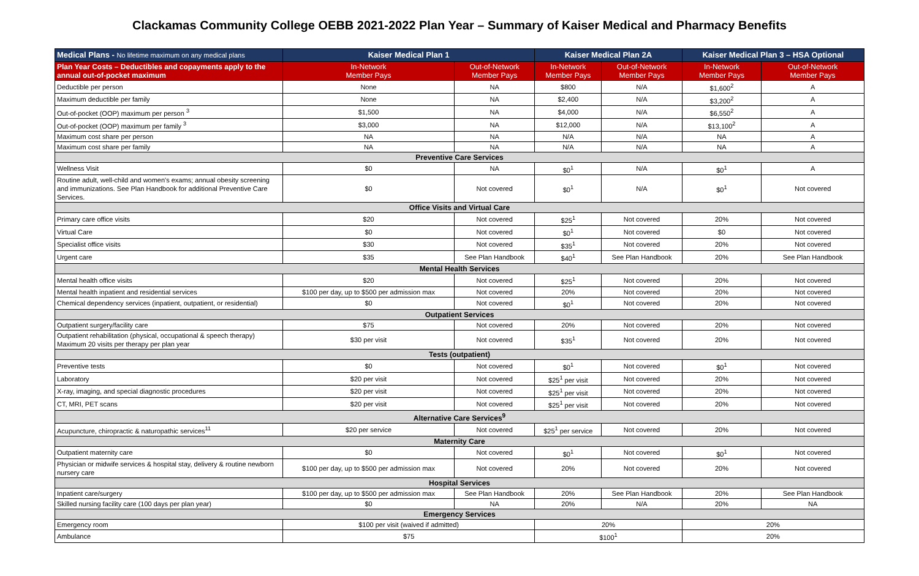Clackamas Community College OEBB 2021-2022 Plan Year – Summary of Kaiser Medical and Pharmacy Benefits
| Medical Plans - No lifetime maximum on any medical plans | Kaiser Medical Plan 1 | | Kaiser Medical Plan 2A | | Kaiser Medical Plan 3 – HSA Optional | |
| --- | --- | --- | --- | --- | --- | --- |
| Plan Year Costs – Deductibles and copayments apply to the annual out-of-pocket maximum | In-Network Member Pays | Out-of-Network Member Pays | In-Network Member Pays | Out-of-Network Member Pays | In-Network Member Pays | Out-of-Network Member Pays |
| Deductible per person | None | NA | $800 | N/A | $1,600<sup>2</sup> | A |
| Maximum deductible per family | None | NA | $2,400 | N/A | $3,200<sup>2</sup> | A |
| Out-of-pocket (OOP) maximum per person <sup>3</sup> | $1,500 | NA | $4,000 | N/A | $6,550<sup>2</sup> | A |
| Out-of-pocket (OOP) maximum per family <sup>3</sup> | $3,000 | NA | $12,000 | N/A | $13,100<sup>2</sup> | A |
| Maximum cost share per person | NA | NA | N/A | N/A | NA | A |
| Maximum cost share per family | NA | NA | N/A | N/A | NA | A |
| Preventive Care Services | | | | | | |
| Wellness Visit | $0 | NA | $0<sup>1</sup> | N/A | $0<sup>1</sup> | A |
| Routine adult, well-child and women's exams; annual obesity screening and immunizations. See Plan Handbook for additional Preventive Care Services. | $0 | Not covered | $0<sup>1</sup> | N/A | $0<sup>1</sup> | Not covered |
| Office Visits and Virtual Care | | | | | | |
| Primary care office visits | $20 | Not covered | $25<sup>1</sup> | Not covered | 20% | Not covered |
| Virtual Care | $0 | Not covered | $0<sup>1</sup> | Not covered | $0 | Not covered |
| Specialist office visits | $30 | Not covered | $35<sup>1</sup> | Not covered | 20% | Not covered |
| Urgent care | $35 | See Plan Handbook | $40<sup>1</sup> | See Plan Handbook | 20% | See Plan Handbook |
| Mental Health Services | | | | | | |
| Mental health office visits | $20 | Not covered | $25<sup>1</sup> | Not covered | 20% | Not covered |
| Mental health inpatient and residential services | $100 per day, up to $500 per admission max | Not covered | 20% | Not covered | 20% | Not covered |
| Chemical dependency services (inpatient, outpatient, or residential) | $0 | Not covered | $0<sup>1</sup> | Not covered | 20% | Not covered |
| Outpatient Services | | | | | | |
| Outpatient surgery/facility care | $75 | Not covered | 20% | Not covered | 20% | Not covered |
| Outpatient rehabilitation (physical, occupational & speech therapy) Maximum 20 visits per therapy per plan year | $30 per visit | Not covered | $35<sup>1</sup> | Not covered | 20% | Not covered |
| Tests (outpatient) | | | | | | |
| Preventive tests | $0 | Not covered | $0<sup>1</sup> | Not covered | $0<sup>1</sup> | Not covered |
| Laboratory | $20 per visit | Not covered | $25<sup>1</sup> per visit | Not covered | 20% | Not covered |
| X-ray, imaging, and special diagnostic procedures | $20 per visit | Not covered | $25<sup>1</sup> per visit | Not covered | 20% | Not covered |
| CT, MRI, PET scans | $20 per visit | Not covered | $25<sup>1</sup> per visit | Not covered | 20% | Not covered |
| Alternative Care Services<sup>9</sup> | | | | | | |
| Acupuncture, chiropractic & naturopathic services<sup>11</sup> | $20 per service | Not covered | $25<sup>1</sup> per service | Not covered | 20% | Not covered |
| Maternity Care | | | | | | |
| Outpatient maternity care | $0 | Not covered | $0<sup>1</sup> | Not covered | $0<sup>1</sup> | Not covered |
| Physician or midwife services & hospital stay, delivery & routine newborn nursery care | $100 per day, up to $500 per admission max | Not covered | 20% | Not covered | 20% | Not covered |
| Hospital Services | | | | | | |
| Inpatient care/surgery | $100 per day, up to $500 per admission max | See Plan Handbook | 20% | See Plan Handbook | 20% | See Plan Handbook |
| Skilled nursing facility care (100 days per plan year) | $0 | NA | 20% | N/A | 20% | NA |
| Emergency Services | | | | | | |
| Emergency room | $100 per visit (waived if admitted) | | 20% | | 20% | |
| Ambulance | $75 | | $100<sup>1</sup> | | 20% | |